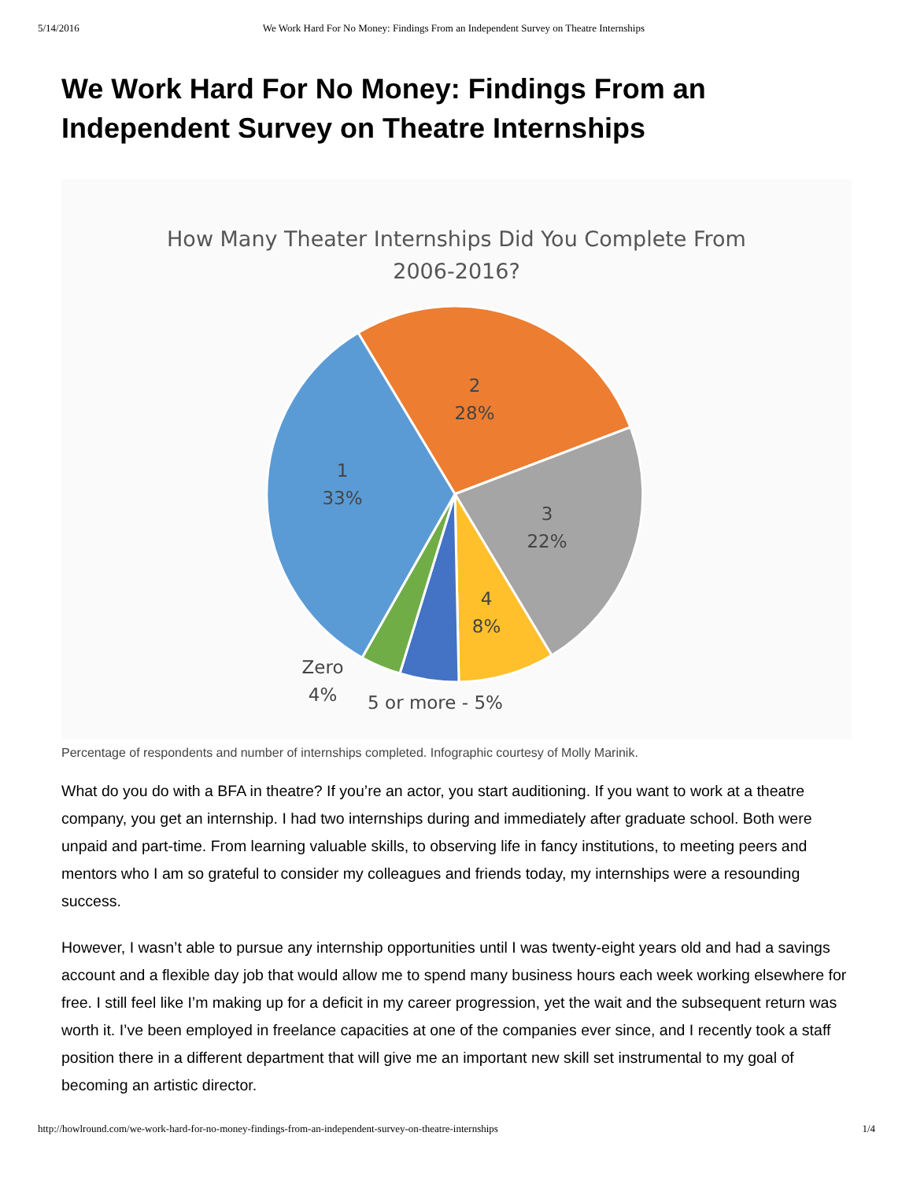5/14/2016 We Work Hard For No Money: Findings From an Independent Survey on Theatre Internships
We Work Hard For No Money: Findings From an Independent Survey on Theatre Internships
How Many Theater Internships Did You Complete From
2006-2016?
2
28%
1
33%
3
22%
4
8%
Zero
4%
5 or more - 5%
Percentage of respondents and number of internships completed. Infographic courtesy of Molly Marinik.
What do you do with a BFA in theatre? If you’re an actor, you start auditioning. If you want to work at a theatre company, you get an internship. I had two internships during and immediately after graduate school. Both were unpaid and part-time. From learning valuable skills, to observing life in fancy institutions, to meeting peers and mentors who I am so grateful to consider my colleagues and friends today, my internships were a resounding success.
However, I wasn’t able to pursue any internship opportunities until I was twenty-eight years old and had a savings account and a flexible day job that would allow me to spend many business hours each week working elsewhere for free. I still feel like I’m making up for a deficit in my career progression, yet the wait and the subsequent return was worth it. I’ve been employed in freelance capacities at one of the companies ever since, and I recently took a staff position there in a different department that will give me an important new skill set instrumental to my goal of becoming an artistic director.
http://howlround.com/we-work-hard-for-no-money-findings-from-an-independent-survey-on-theatre-internships 1/4